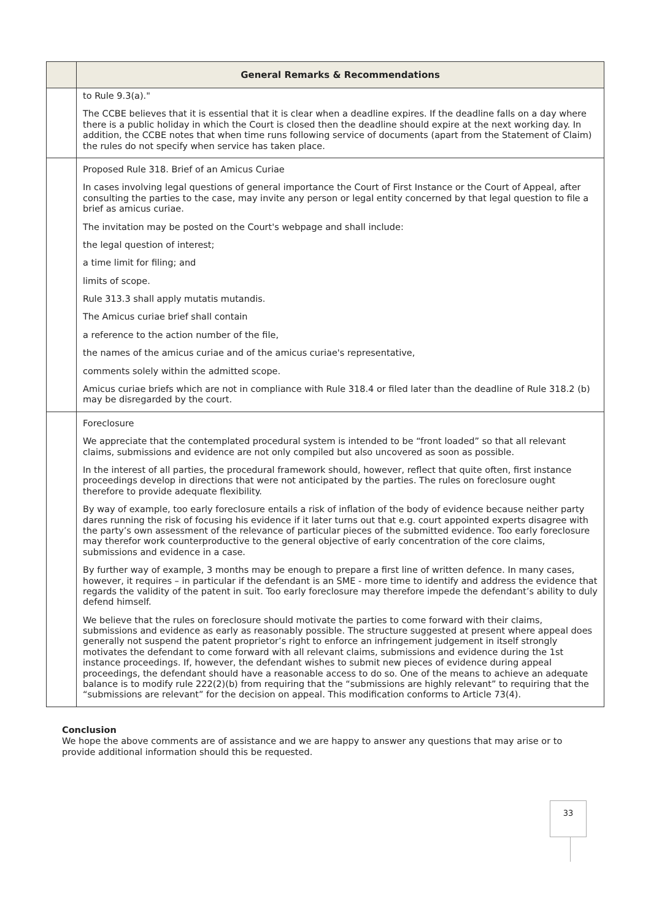| | General Remarks & Recommendations |
| --- | --- |
| | to Rule 9.3(a)." The CCBE believes that it is essential that it is clear when a deadline expires. If the deadline falls on a day where there is a public holiday in which the Court is closed then the deadline should expire at the next working day. In addition, the CCBE notes that when time runs following service of documents (apart from the Statement of Claim) the rules do not specify when service has taken place. |
| | Proposed Rule 318. Brief of an Amicus Curiae In cases involving legal questions of general importance the Court of First Instance or the Court of Appeal, after consulting the parties to the case, may invite any person or legal entity concerned by that legal question to file a brief as amicus curiae. The invitation may be posted on the Court's webpage and shall include: the legal question of interest; a time limit for filing; and limits of scope. Rule 313.3 shall apply mutatis mutandis. The Amicus curiae brief shall contain a reference to the action number of the file, the names of the amicus curiae and of the amicus curiae's representative, comments solely within the admitted scope. Amicus curiae briefs which are not in compliance with Rule 318.4 or filed later than the deadline of Rule 318.2 (b) may be disregarded by the court. |
| | Foreclosure We appreciate that the contemplated procedural system is intended to be “front loaded” so that all relevant claims, submissions and evidence are not only compiled but also uncovered as soon as possible. In the interest of all parties, the procedural framework should, however, reflect that quite often, first instance proceedings develop in directions that were not anticipated by the parties. The rules on foreclosure ought therefore to provide adequate flexibility. By way of example, too early foreclosure entails a risk of inflation of the body of evidence because neither party dares running the risk of focusing his evidence if it later turns out that e.g. court appointed experts disagree with the party’s own assessment of the relevance of particular pieces of the submitted evidence. Too early foreclosure may therefor work counterproductive to the general objective of early concentration of the core claims, submissions and evidence in a case. By further way of example, 3 months may be enough to prepare a first line of written defence. In many cases, however, it requires – in particular if the defendant is an SME - more time to identify and address the evidence that regards the validity of the patent in suit. Too early foreclosure may therefore impede the defendant’s ability to duly defend himself. We believe that the rules on foreclosure should motivate the parties to come forward with their claims, submissions and evidence as early as reasonably possible. The structure suggested at present where appeal does generally not suspend the patent proprietor’s right to enforce an infringement judgement in itself strongly motivates the defendant to come forward with all relevant claims, submissions and evidence during the 1st instance proceedings. If, however, the defendant wishes to submit new pieces of evidence during appeal proceedings, the defendant should have a reasonable access to do so. One of the means to achieve an adequate balance is to modify rule 222(2)(b) from requiring that the “submissions are highly relevant” to requiring that the “submissions are relevant” for the decision on appeal. This modification conforms to Article 73(4). |
Conclusion
We hope the above comments are of assistance and we are happy to answer any questions that may arise or to provide additional information should this be requested.
33